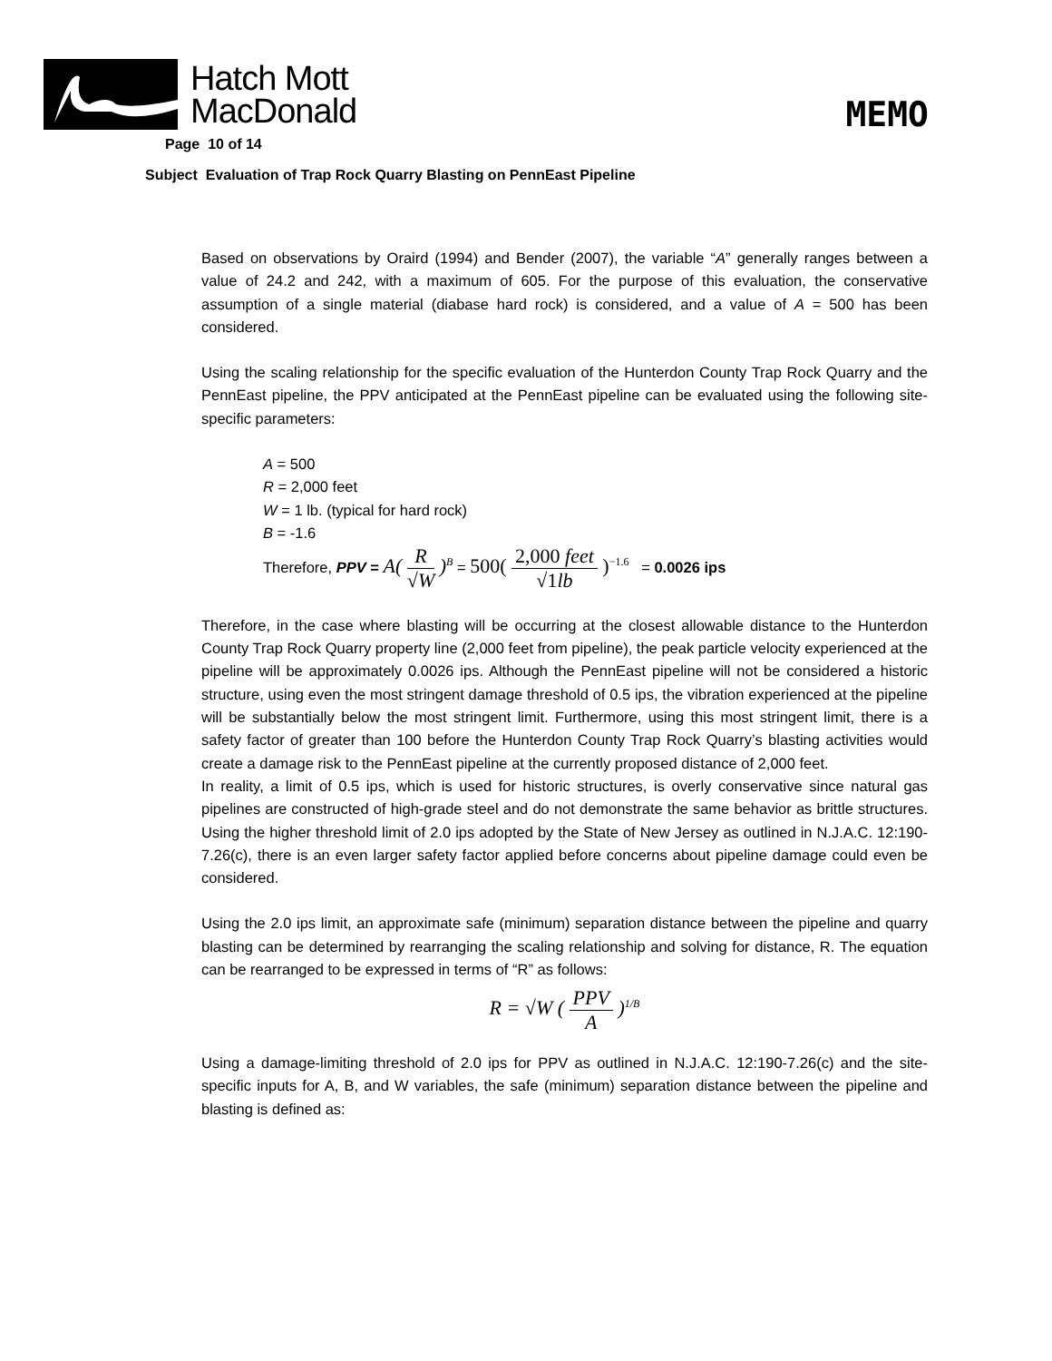Hatch Mott
MacDonald
MEMO
Page 10 of 14
Subject Evaluation of Trap Rock Quarry Blasting on PennEast Pipeline
Based on observations by Oraird (1994) and Bender (2007), the variable “A” generally ranges between a value of 24.2 and 242, with a maximum of 605. For the purpose of this evaluation, the conservative assumption of a single material (diabase hard rock) is considered, and a value of A = 500 has been considered.
Using the scaling relationship for the specific evaluation of the Hunterdon County Trap Rock Quarry and the PennEast pipeline, the PPV anticipated at the PennEast pipeline can be evaluated using the following site-specific parameters:
A = 500
R = 2,000 feet
W = 1 lb. (typical for hard rock)
B = -1.6
Therefore, PPV = A( R √W )<sup>B</sup> = 500( 2,000 feet √1lb )<sup>−1.6</sup> = 0.0026 ips
Therefore, in the case where blasting will be occurring at the closest allowable distance to the Hunterdon County Trap Rock Quarry property line (2,000 feet from pipeline), the peak particle velocity experienced at the pipeline will be approximately 0.0026 ips. Although the PennEast pipeline will not be considered a historic structure, using even the most stringent damage threshold of 0.5 ips, the vibration experienced at the pipeline will be substantially below the most stringent limit. Furthermore, using this most stringent limit, there is a safety factor of greater than 100 before the Hunterdon County Trap Rock Quarry’s blasting activities would create a damage risk to the PennEast pipeline at the currently proposed distance of 2,000 feet.
In reality, a limit of 0.5 ips, which is used for historic structures, is overly conservative since natural gas pipelines are constructed of high-grade steel and do not demonstrate the same behavior as brittle structures. Using the higher threshold limit of 2.0 ips adopted by the State of New Jersey as outlined in N.J.A.C. 12:190-7.26(c), there is an even larger safety factor applied before concerns about pipeline damage could even be considered.
Using the 2.0 ips limit, an approximate safe (minimum) separation distance between the pipeline and quarry blasting can be determined by rearranging the scaling relationship and solving for distance, R. The equation can be rearranged to be expressed in terms of “R” as follows:
R = √W ( PPV A )<sup>1/B</sup>
Using a damage-limiting threshold of 2.0 ips for PPV as outlined in N.J.A.C. 12:190-7.26(c) and the site-specific inputs for A, B, and W variables, the safe (minimum) separation distance between the pipeline and blasting is defined as: